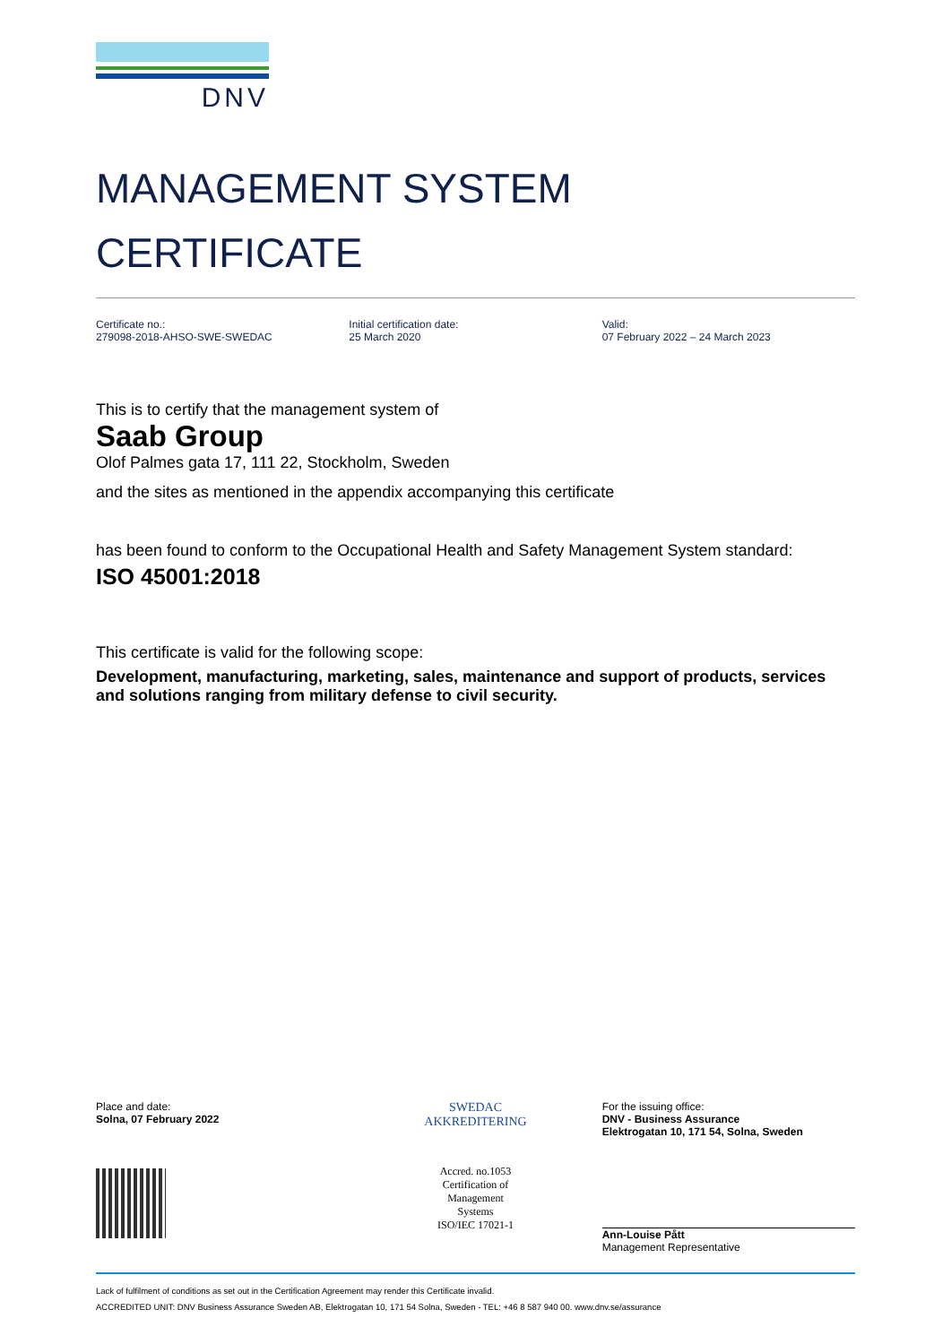DNV
MANAGEMENT SYSTEM
CERTIFICATE
Certificate no.:
279098-2018-AHSO-SWE-SWEDAC
Initial certification date:
25 March 2020
Valid:
07 February 2022 – 24 March 2023
This is to certify that the management system of
Saab Group
Olof Palmes gata 17, 111 22, Stockholm, Sweden
and the sites as mentioned in the appendix accompanying this certificate
has been found to conform to the Occupational Health and Safety Management System standard:
ISO 45001:2018
This certificate is valid for the following scope:
Development, manufacturing, marketing, sales, maintenance and support of products, services and solutions ranging from military defense to civil security.
Place and date:
Solna, 07 February 2022
SWEDAC
AKKREDITERING
Accred. no.1053
Certification of
Management
Systems
ISO/IEC 17021-1
For the issuing office:
DNV - Business Assurance
Elektrogatan 10, 171 54, Solna, Sweden
Ann-Louise Pått
Management Representative
Lack of fulfilment of conditions as set out in the Certification Agreement may render this Certificate invalid.
ACCREDITED UNIT: DNV Business Assurance Sweden AB, Elektrogatan 10, 171 54 Solna, Sweden - TEL: +46 8 587 940 00. www.dnv.se/assurance